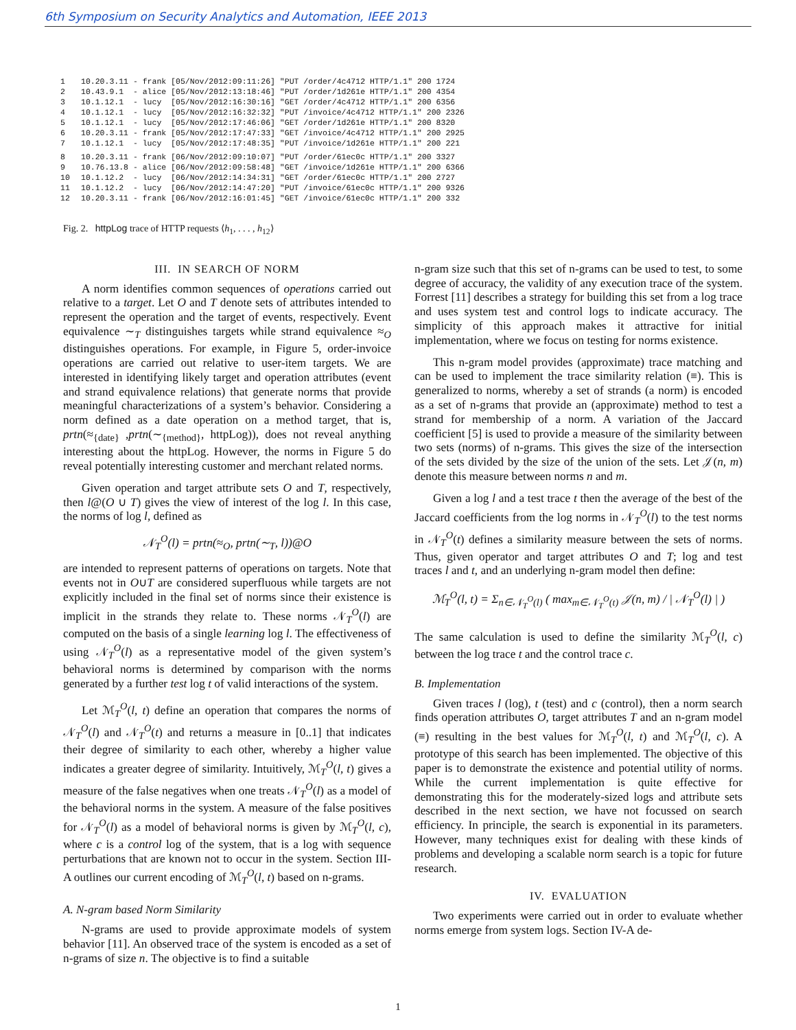6th Symposium on Security Analytics and Automation, IEEE 2013
1 10.20.3.11 - frank [05/Nov/2012:09:11:26] "PUT /order/4c4712 HTTP/1.1" 200 1724
2 10.43.9.1 - alice [05/Nov/2012:13:18:46] "PUT /order/1d261e HTTP/1.1" 200 4354
3 10.1.12.1 - lucy [05/Nov/2012:16:30:16] "GET /order/4c4712 HTTP/1.1" 200 6356
4 10.1.12.1 - lucy [05/Nov/2012:16:32:32] "PUT /invoice/4c4712 HTTP/1.1" 200 2326
5 10.1.12.1 - lucy [05/Nov/2012:17:46:06] "GET /order/1d261e HTTP/1.1" 200 8320
6 10.20.3.11 - frank [05/Nov/2012:17:47:33] "GET /invoice/4c4712 HTTP/1.1" 200 2925
7 10.1.12.1 - lucy [05/Nov/2012:17:48:35] "PUT /invoice/1d261e HTTP/1.1" 200 221
8 10.20.3.11 - frank [06/Nov/2012:09:10:07] "PUT /order/61ec0c HTTP/1.1" 200 3327
9 10.76.13.8 - alice [06/Nov/2012:09:58:48] "GET /invoice/1d261e HTTP/1.1" 200 6366
10 10.1.12.2 - lucy [06/Nov/2012:14:34:31] "GET /order/61ec0c HTTP/1.1" 200 2727
11 10.1.12.2 - lucy [06/Nov/2012:14:47:20] "PUT /invoice/61ec0c HTTP/1.1" 200 9326
12 10.20.3.11 - frank [06/Nov/2012:16:01:45] "GET /invoice/61ec0c HTTP/1.1" 200 332
Fig. 2. httpLog trace of HTTP requests ⟨h<sub>1</sub>, . . . , h<sub>12</sub>⟩
III. IN SEARCH OF NORM
A norm identifies common sequences of operations carried out relative to a target. Let O and T denote sets of attributes intended to represent the operation and the target of events, respectively. Event equivalence ∼<sub>T</sub> distinguishes targets while strand equivalence ≈<sub>O</sub> distinguishes operations. For example, in Figure 5, order-invoice operations are carried out relative to user-item targets. We are interested in identifying likely target and operation attributes (event and strand equivalence relations) that generate norms that provide meaningful characterizations of a system’s behavior. Considering a norm defined as a date operation on a method target, that is, prtn(≈<sub>{date}</sub> ,prtn(∼<sub>{method}</sub>, httpLog)), does not reveal anything interesting about the httpLog. However, the norms in Figure 5 do reveal potentially interesting customer and merchant related norms.
Given operation and target attribute sets O and T, respectively, then l@(O ∪ T) gives the view of interest of the log l. In this case, the norms of log l, defined as
𝒩<sub>T</sub><sup>O</sup>(l) = prtn(≈<sub>O</sub>, prtn(∼<sub>T</sub>, l))@O
are intended to represent patterns of operations on targets. Note that events not in O∪T are considered superfluous while targets are not explicitly included in the final set of norms since their existence is implicit in the strands they relate to. These norms 𝒩<sub>T</sub><sup>O</sup>(l) are computed on the basis of a single learning log l. The effectiveness of using 𝒩<sub>T</sub><sup>O</sup>(l) as a representative model of the given system’s behavioral norms is determined by comparison with the norms generated by a further test log t of valid interactions of the system.
Let ℳ<sub>T</sub><sup>O</sup>(l, t) define an operation that compares the norms of 𝒩<sub>T</sub><sup>O</sup>(l) and 𝒩<sub>T</sub><sup>O</sup>(t) and returns a measure in [0..1] that indicates their degree of similarity to each other, whereby a higher value indicates a greater degree of similarity. Intuitively, ℳ<sub>T</sub><sup>O</sup>(l, t) gives a measure of the false negatives when one treats 𝒩<sub>T</sub><sup>O</sup>(l) as a model of the behavioral norms in the system. A measure of the false positives for 𝒩<sub>T</sub><sup>O</sup>(l) as a model of behavioral norms is given by ℳ<sub>T</sub><sup>O</sup>(l, c), where c is a control log of the system, that is a log with sequence perturbations that are known not to occur in the system. Section III-A outlines our current encoding of ℳ<sub>T</sub><sup>O</sup>(l, t) based on n-grams.
A. N-gram based Norm Similarity
N-grams are used to provide approximate models of system behavior [11]. An observed trace of the system is encoded as a set of n-grams of size n. The objective is to find a suitable
n-gram size such that this set of n-grams can be used to test, to some degree of accuracy, the validity of any execution trace of the system. Forrest [11] describes a strategy for building this set from a log trace and uses system test and control logs to indicate accuracy. The simplicity of this approach makes it attractive for initial implementation, where we focus on testing for norms existence.
This n-gram model provides (approximate) trace matching and can be used to implement the trace similarity relation (≡). This is generalized to norms, whereby a set of strands (a norm) is encoded as a set of n-grams that provide an (approximate) method to test a strand for membership of a norm. A variation of the Jaccard coefficient [5] is used to provide a measure of the similarity between two sets (norms) of n-grams. This gives the size of the intersection of the sets divided by the size of the union of the sets. Let 𝒥(n, m) denote this measure between norms n and m.
Given a log l and a test trace t then the average of the best of the Jaccard coefficients from the log norms in 𝒩<sub>T</sub><sup>O</sup>(l) to the test norms in 𝒩<sub>T</sub><sup>O</sup>(t) defines a similarity measure between the sets of norms. Thus, given operator and target attributes O and T; log and test traces l and t, and an underlying n-gram model then define:
ℳ<sub>T</sub><sup>O</sup>(l, t) = Σ<sub>n∈𝒩<sub>T</sub><sup>O</sup>(l)</sub> ( max<sub>m∈𝒩<sub>T</sub><sup>O</sup>(t)</sub> 𝒥(n, m) / | 𝒩<sub>T</sub><sup>O</sup>(l) | )
The same calculation is used to define the similarity ℳ<sub>T</sub><sup>O</sup>(l, c) between the log trace t and the control trace c.
B. Implementation
Given traces l (log), t (test) and c (control), then a norm search finds operation attributes O, target attributes T and an n-gram model (≡) resulting in the best values for ℳ<sub>T</sub><sup>O</sup>(l, t) and ℳ<sub>T</sub><sup>O</sup>(l, c). A prototype of this search has been implemented. The objective of this paper is to demonstrate the existence and potential utility of norms. While the current implementation is quite effective for demonstrating this for the moderately-sized logs and attribute sets described in the next section, we have not focussed on search efficiency. In principle, the search is exponential in its parameters. However, many techniques exist for dealing with these kinds of problems and developing a scalable norm search is a topic for future research.
IV. EVALUATION
Two experiments were carried out in order to evaluate whether norms emerge from system logs. Section IV-A de-
1